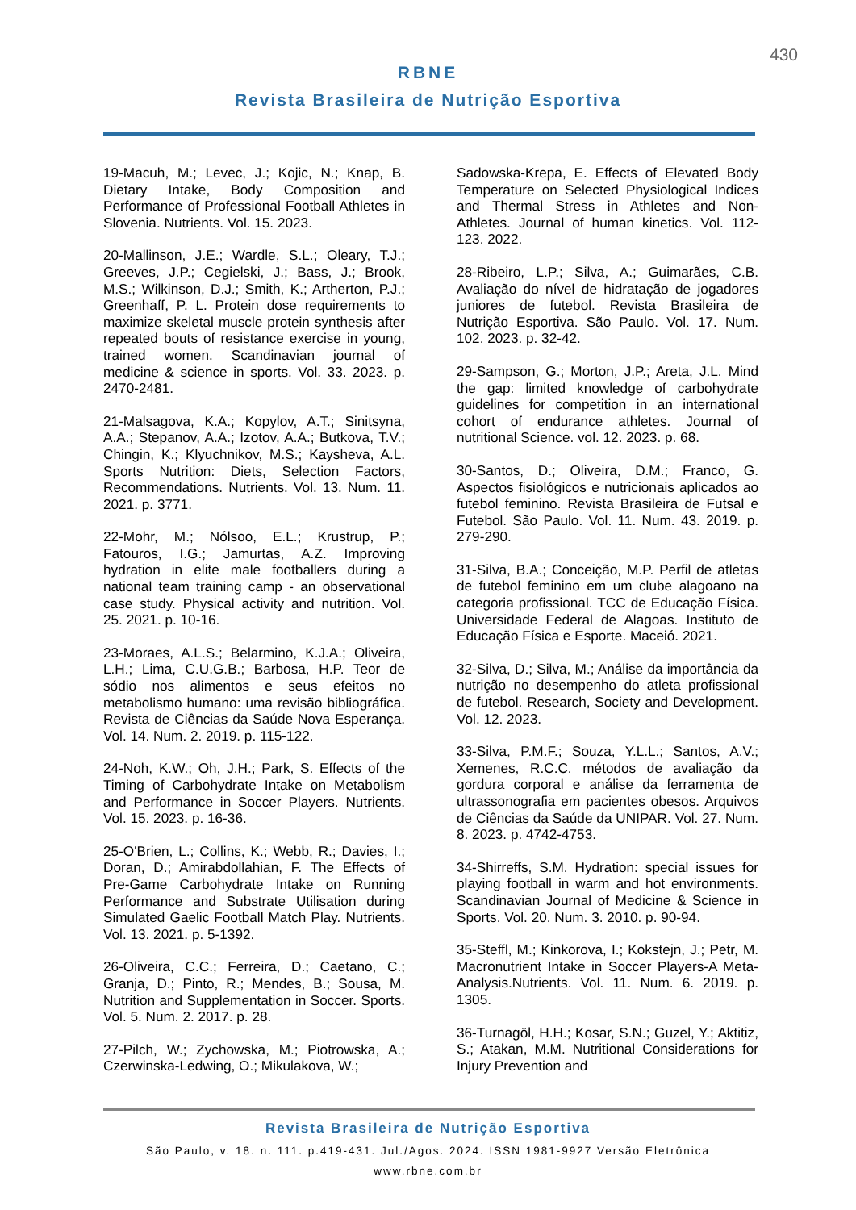430
RBNE
Revista Brasileira de Nutrição Esportiva
19-Macuh, M.; Levec, J.; Kojic, N.; Knap, B. Dietary Intake, Body Composition and Performance of Professional Football Athletes in Slovenia. Nutrients. Vol. 15. 2023.
20-Mallinson, J.E.; Wardle, S.L.; Oleary, T.J.; Greeves, J.P.; Cegielski, J.; Bass, J.; Brook, M.S.; Wilkinson, D.J.; Smith, K.; Artherton, P.J.; Greenhaff, P. L. Protein dose requirements to maximize skeletal muscle protein synthesis after repeated bouts of resistance exercise in young, trained women. Scandinavian journal of medicine & science in sports. Vol. 33. 2023. p. 2470-2481.
21-Malsagova, K.A.; Kopylov, A.T.; Sinitsyna, A.A.; Stepanov, A.A.; Izotov, A.A.; Butkova, T.V.; Chingin, K.; Klyuchnikov, M.S.; Kaysheva, A.L. Sports Nutrition: Diets, Selection Factors, Recommendations. Nutrients. Vol. 13. Num. 11. 2021. p. 3771.
22-Mohr, M.; Nólsoo, E.L.; Krustrup, P.; Fatouros, I.G.; Jamurtas, A.Z. Improving hydration in elite male footballers during a national team training camp - an observational case study. Physical activity and nutrition. Vol. 25. 2021. p. 10-16.
23-Moraes, A.L.S.; Belarmino, K.J.A.; Oliveira, L.H.; Lima, C.U.G.B.; Barbosa, H.P. Teor de sódio nos alimentos e seus efeitos no metabolismo humano: uma revisão bibliográfica. Revista de Ciências da Saúde Nova Esperança. Vol. 14. Num. 2. 2019. p. 115-122.
24-Noh, K.W.; Oh, J.H.; Park, S. Effects of the Timing of Carbohydrate Intake on Metabolism and Performance in Soccer Players. Nutrients. Vol. 15. 2023. p. 16-36.
25-O'Brien, L.; Collins, K.; Webb, R.; Davies, I.; Doran, D.; Amirabdollahian, F. The Effects of Pre-Game Carbohydrate Intake on Running Performance and Substrate Utilisation during Simulated Gaelic Football Match Play. Nutrients. Vol. 13. 2021. p. 5-1392.
26-Oliveira, C.C.; Ferreira, D.; Caetano, C.; Granja, D.; Pinto, R.; Mendes, B.; Sousa, M. Nutrition and Supplementation in Soccer. Sports. Vol. 5. Num. 2. 2017. p. 28.
27-Pilch, W.; Zychowska, M.; Piotrowska, A.; Czerwinska-Ledwing, O.; Mikulakova, W.;
Sadowska-Krepa, E. Effects of Elevated Body Temperature on Selected Physiological Indices and Thermal Stress in Athletes and Non-Athletes. Journal of human kinetics. Vol. 112-123. 2022.
28-Ribeiro, L.P.; Silva, A.; Guimarães, C.B. Avaliação do nível de hidratação de jogadores juniores de futebol. Revista Brasileira de Nutrição Esportiva. São Paulo. Vol. 17. Num. 102. 2023. p. 32-42.
29-Sampson, G.; Morton, J.P.; Areta, J.L. Mind the gap: limited knowledge of carbohydrate guidelines for competition in an international cohort of endurance athletes. Journal of nutritional Science. vol. 12. 2023. p. 68.
30-Santos, D.; Oliveira, D.M.; Franco, G. Aspectos fisiológicos e nutricionais aplicados ao futebol feminino. Revista Brasileira de Futsal e Futebol. São Paulo. Vol. 11. Num. 43. 2019. p. 279-290.
31-Silva, B.A.; Conceição, M.P. Perfil de atletas de futebol feminino em um clube alagoano na categoria profissional. TCC de Educação Física. Universidade Federal de Alagoas. Instituto de Educação Física e Esporte. Maceió. 2021.
32-Silva, D.; Silva, M.; Análise da importância da nutrição no desempenho do atleta profissional de futebol. Research, Society and Development. Vol. 12. 2023.
33-Silva, P.M.F.; Souza, Y.L.L.; Santos, A.V.; Xemenes, R.C.C. métodos de avaliação da gordura corporal e análise da ferramenta de ultrassonografia em pacientes obesos. Arquivos de Ciências da Saúde da UNIPAR. Vol. 27. Num. 8. 2023. p. 4742-4753.
34-Shirreffs, S.M. Hydration: special issues for playing football in warm and hot environments. Scandinavian Journal of Medicine & Science in Sports. Vol. 20. Num. 3. 2010. p. 90-94.
35-Steffl, M.; Kinkorova, I.; Kokstejn, J.; Petr, M. Macronutrient Intake in Soccer Players-A Meta-Analysis.Nutrients. Vol. 11. Num. 6. 2019. p. 1305.
36-Turnagöl, H.H.; Kosar, S.N.; Guzel, Y.; Aktitiz, S.; Atakan, M.M. Nutritional Considerations for Injury Prevention and
Revista Brasileira de Nutrição Esportiva
São Paulo, v. 18. n. 111. p.419-431. Jul./Agos. 2024. ISSN 1981-9927 Versão Eletrônica
www.rbne.com.br